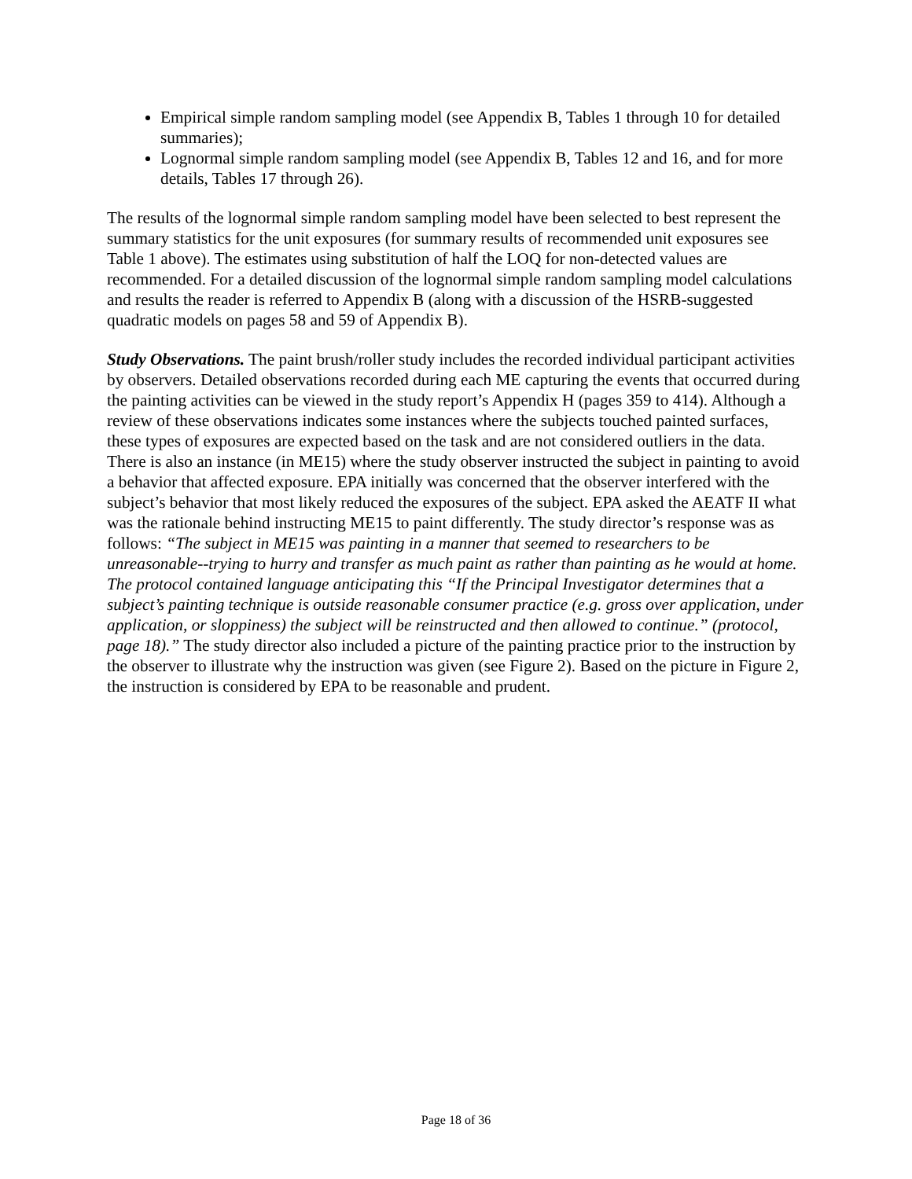Empirical simple random sampling model (see Appendix B, Tables 1 through 10 for detailed summaries);
Lognormal simple random sampling model (see Appendix B, Tables 12 and 16, and for more details, Tables 17 through 26).
The results of the lognormal simple random sampling model have been selected to best represent the summary statistics for the unit exposures (for summary results of recommended unit exposures see Table 1 above). The estimates using substitution of half the LOQ for non-detected values are recommended. For a detailed discussion of the lognormal simple random sampling model calculations and results the reader is referred to Appendix B (along with a discussion of the HSRB-suggested quadratic models on pages 58 and 59 of Appendix B).
Study Observations. The paint brush/roller study includes the recorded individual participant activities by observers. Detailed observations recorded during each ME capturing the events that occurred during the painting activities can be viewed in the study report’s Appendix H (pages 359 to 414). Although a review of these observations indicates some instances where the subjects touched painted surfaces, these types of exposures are expected based on the task and are not considered outliers in the data. There is also an instance (in ME15) where the study observer instructed the subject in painting to avoid a behavior that affected exposure. EPA initially was concerned that the observer interfered with the subject’s behavior that most likely reduced the exposures of the subject. EPA asked the AEATF II what was the rationale behind instructing ME15 to paint differently. The study director’s response was as follows: “The subject in ME15 was painting in a manner that seemed to researchers to be unreasonable--trying to hurry and transfer as much paint as rather than painting as he would at home. The protocol contained language anticipating this “If the Principal Investigator determines that a subject’s painting technique is outside reasonable consumer practice (e.g. gross over application, under application, or sloppiness) the subject will be reinstructed and then allowed to continue.” (protocol, page 18).” The study director also included a picture of the painting practice prior to the instruction by the observer to illustrate why the instruction was given (see Figure 2). Based on the picture in Figure 2, the instruction is considered by EPA to be reasonable and prudent.
Page 18 of 36